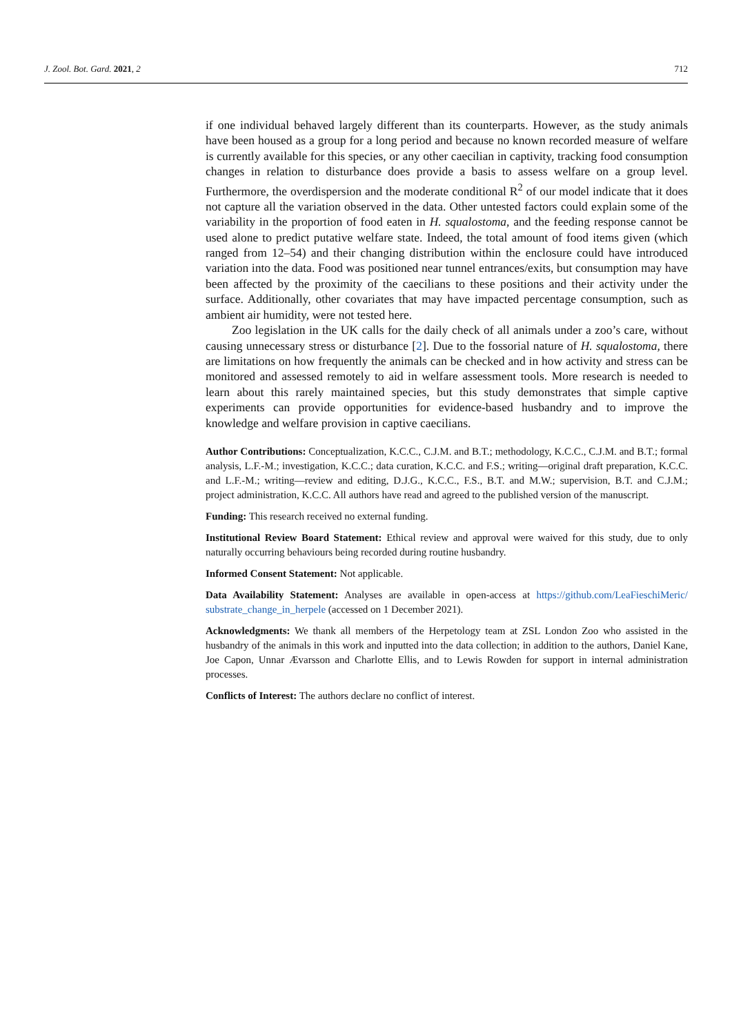J. Zool. Bot. Gard. 2021, 2 712
if one individual behaved largely different than its counterparts. However, as the study animals have been housed as a group for a long period and because no known recorded measure of welfare is currently available for this species, or any other caecilian in captivity, tracking food consumption changes in relation to disturbance does provide a basis to assess welfare on a group level. Furthermore, the overdispersion and the moderate conditional R<sup>2</sup> of our model indicate that it does not capture all the variation observed in the data. Other untested factors could explain some of the variability in the proportion of food eaten in H. squalostoma, and the feeding response cannot be used alone to predict putative welfare state. Indeed, the total amount of food items given (which ranged from 12–54) and their changing distribution within the enclosure could have introduced variation into the data. Food was positioned near tunnel entrances/exits, but consumption may have been affected by the proximity of the caecilians to these positions and their activity under the surface. Additionally, other covariates that may have impacted percentage consumption, such as ambient air humidity, were not tested here.
Zoo legislation in the UK calls for the daily check of all animals under a zoo’s care, without causing unnecessary stress or disturbance [2]. Due to the fossorial nature of H. squalostoma, there are limitations on how frequently the animals can be checked and in how activity and stress can be monitored and assessed remotely to aid in welfare assessment tools. More research is needed to learn about this rarely maintained species, but this study demonstrates that simple captive experiments can provide opportunities for evidence-based husbandry and to improve the knowledge and welfare provision in captive caecilians.
Author Contributions: Conceptualization, K.C.C., C.J.M. and B.T.; methodology, K.C.C., C.J.M. and B.T.; formal analysis, L.F.-M.; investigation, K.C.C.; data curation, K.C.C. and F.S.; writing—original draft preparation, K.C.C. and L.F.-M.; writing—review and editing, D.J.G., K.C.C., F.S., B.T. and M.W.; supervision, B.T. and C.J.M.; project administration, K.C.C. All authors have read and agreed to the published version of the manuscript.
Funding: This research received no external funding.
Institutional Review Board Statement: Ethical review and approval were waived for this study, due to only naturally occurring behaviours being recorded during routine husbandry.
Informed Consent Statement: Not applicable.
Data Availability Statement: Analyses are available in open-access at https://github.com/LeaFieschiMeric/ substrate_change_in_herpele (accessed on 1 December 2021).
Acknowledgments: We thank all members of the Herpetology team at ZSL London Zoo who assisted in the husbandry of the animals in this work and inputted into the data collection; in addition to the authors, Daniel Kane, Joe Capon, Unnar Ævarsson and Charlotte Ellis, and to Lewis Rowden for support in internal administration processes.
Conflicts of Interest: The authors declare no conflict of interest.